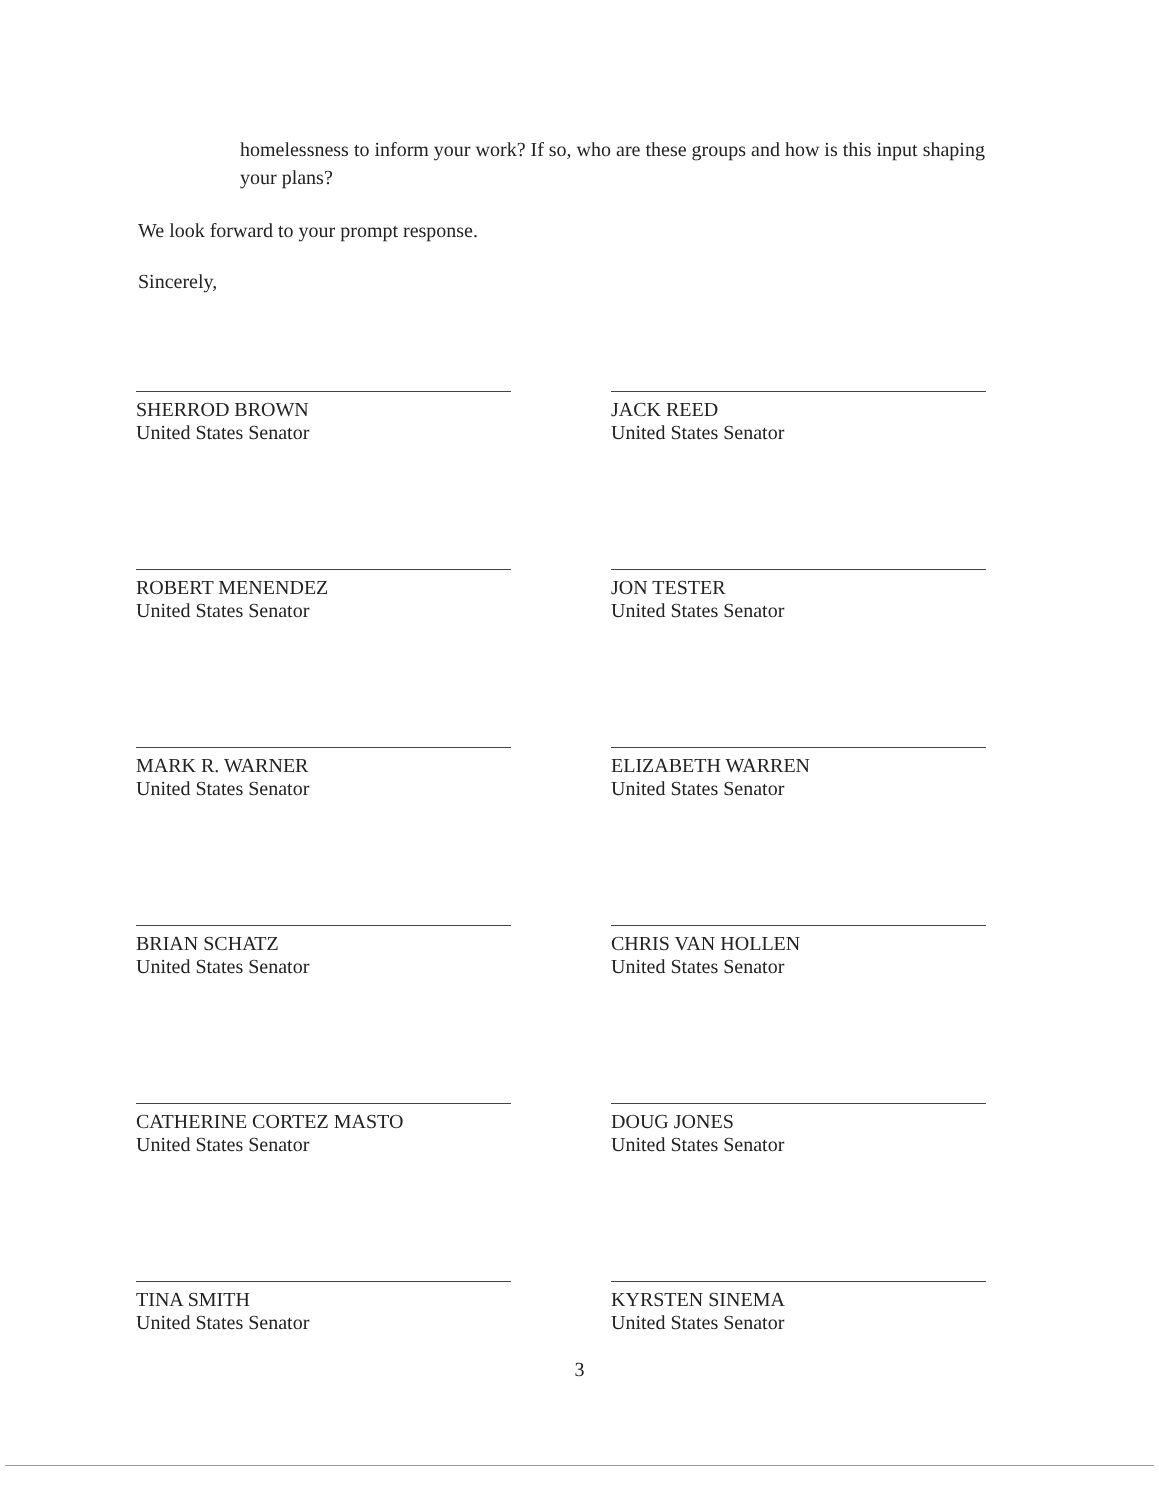homelessness to inform your work? If so, who are these groups and how is this input shaping your plans?
We look forward to your prompt response.
Sincerely,
SHERROD BROWN
United States Senator
JACK REED
United States Senator
ROBERT MENENDEZ
United States Senator
JON TESTER
United States Senator
MARK R. WARNER
United States Senator
ELIZABETH WARREN
United States Senator
BRIAN SCHATZ
United States Senator
CHRIS VAN HOLLEN
United States Senator
CATHERINE CORTEZ MASTO
United States Senator
DOUG JONES
United States Senator
TINA SMITH
United States Senator
KYRSTEN SINEMA
United States Senator
3